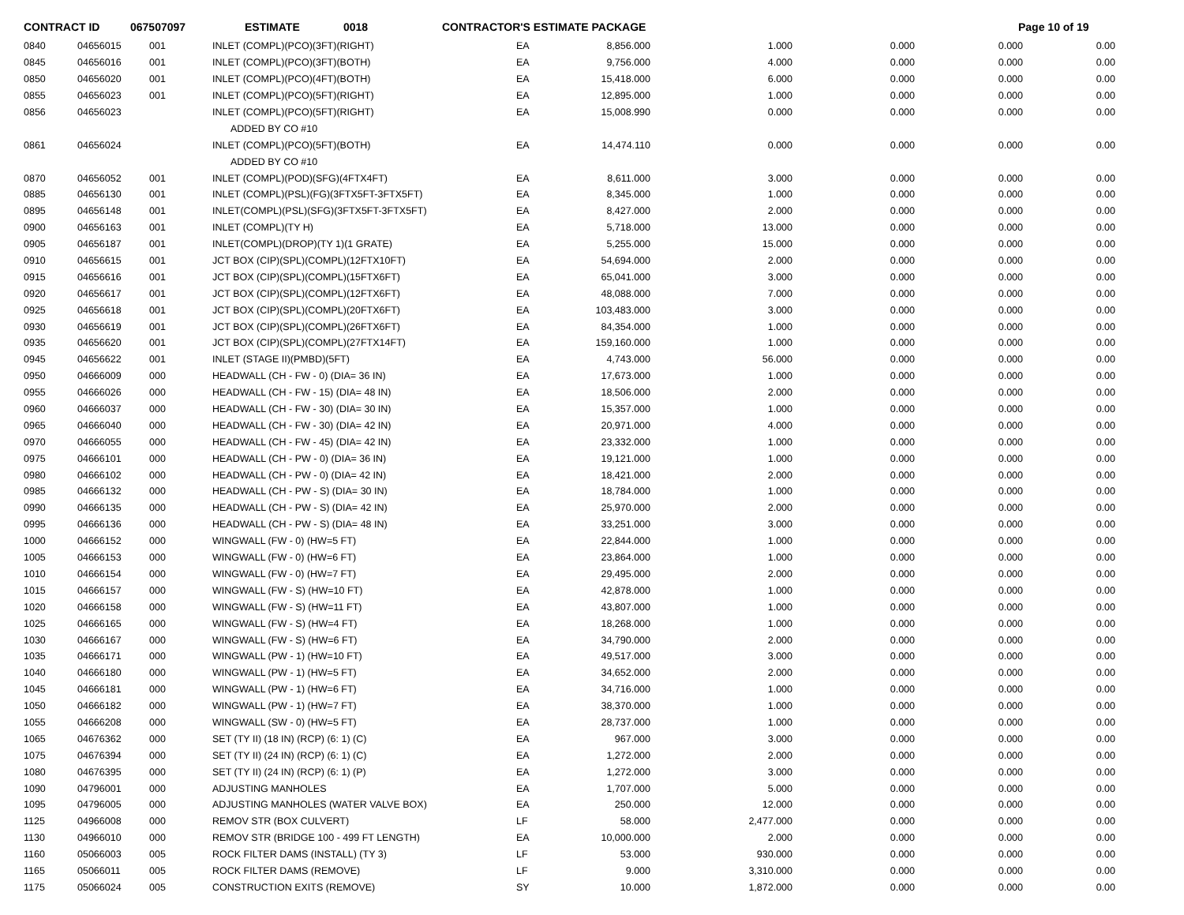CONTRACT ID 067507097 ESTIMATE 0018 CONTRACTOR'S ESTIMATE PACKAGE Page 10 of 19
| 0840 | 04656015 | 001 | INLET (COMPL)(PCO)(3FT)(RIGHT) | EA | 8,856.000 | 1.000 | 0.000 | 0.000 | 0.00 |
| 0845 | 04656016 | 001 | INLET (COMPL)(PCO)(3FT)(BOTH) | EA | 9,756.000 | 4.000 | 0.000 | 0.000 | 0.00 |
| 0850 | 04656020 | 001 | INLET (COMPL)(PCO)(4FT)(BOTH) | EA | 15,418.000 | 6.000 | 0.000 | 0.000 | 0.00 |
| 0855 | 04656023 | 001 | INLET (COMPL)(PCO)(5FT)(RIGHT) | EA | 12,895.000 | 1.000 | 0.000 | 0.000 | 0.00 |
| 0856 | 04656023 | | INLET (COMPL)(PCO)(5FT)(RIGHT) | EA | 15,008.990 | 0.000 | 0.000 | 0.000 | 0.00 |
| | | | ADDED BY CO #10 | | | | | | |
| 0861 | 04656024 | | INLET (COMPL)(PCO)(5FT)(BOTH) | EA | 14,474.110 | 0.000 | 0.000 | 0.000 | 0.00 |
| | | | ADDED BY CO #10 | | | | | | |
| 0870 | 04656052 | 001 | INLET (COMPL)(POD)(SFG)(4FTX4FT) | EA | 8,611.000 | 3.000 | 0.000 | 0.000 | 0.00 |
| 0885 | 04656130 | 001 | INLET (COMPL)(PSL)(FG)(3FTX5FT-3FTX5FT) | EA | 8,345.000 | 1.000 | 0.000 | 0.000 | 0.00 |
| 0895 | 04656148 | 001 | INLET(COMPL)(PSL)(SFG)(3FTX5FT-3FTX5FT) | EA | 8,427.000 | 2.000 | 0.000 | 0.000 | 0.00 |
| 0900 | 04656163 | 001 | INLET (COMPL)(TY H) | EA | 5,718.000 | 13.000 | 0.000 | 0.000 | 0.00 |
| 0905 | 04656187 | 001 | INLET(COMPL)(DROP)(TY 1)(1 GRATE) | EA | 5,255.000 | 15.000 | 0.000 | 0.000 | 0.00 |
| 0910 | 04656615 | 001 | JCT BOX (CIP)(SPL)(COMPL)(12FTX10FT) | EA | 54,694.000 | 2.000 | 0.000 | 0.000 | 0.00 |
| 0915 | 04656616 | 001 | JCT BOX (CIP)(SPL)(COMPL)(15FTX6FT) | EA | 65,041.000 | 3.000 | 0.000 | 0.000 | 0.00 |
| 0920 | 04656617 | 001 | JCT BOX (CIP)(SPL)(COMPL)(12FTX6FT) | EA | 48,088.000 | 7.000 | 0.000 | 0.000 | 0.00 |
| 0925 | 04656618 | 001 | JCT BOX (CIP)(SPL)(COMPL)(20FTX6FT) | EA | 103,483.000 | 3.000 | 0.000 | 0.000 | 0.00 |
| 0930 | 04656619 | 001 | JCT BOX (CIP)(SPL)(COMPL)(26FTX6FT) | EA | 84,354.000 | 1.000 | 0.000 | 0.000 | 0.00 |
| 0935 | 04656620 | 001 | JCT BOX (CIP)(SPL)(COMPL)(27FTX14FT) | EA | 159,160.000 | 1.000 | 0.000 | 0.000 | 0.00 |
| 0945 | 04656622 | 001 | INLET (STAGE II)(PMBD)(5FT) | EA | 4,743.000 | 56.000 | 0.000 | 0.000 | 0.00 |
| 0950 | 04666009 | 000 | HEADWALL (CH - FW - 0) (DIA= 36 IN) | EA | 17,673.000 | 1.000 | 0.000 | 0.000 | 0.00 |
| 0955 | 04666026 | 000 | HEADWALL (CH - FW - 15) (DIA= 48 IN) | EA | 18,506.000 | 2.000 | 0.000 | 0.000 | 0.00 |
| 0960 | 04666037 | 000 | HEADWALL (CH - FW - 30) (DIA= 30 IN) | EA | 15,357.000 | 1.000 | 0.000 | 0.000 | 0.00 |
| 0965 | 04666040 | 000 | HEADWALL (CH - FW - 30) (DIA= 42 IN) | EA | 20,971.000 | 4.000 | 0.000 | 0.000 | 0.00 |
| 0970 | 04666055 | 000 | HEADWALL (CH - FW - 45) (DIA= 42 IN) | EA | 23,332.000 | 1.000 | 0.000 | 0.000 | 0.00 |
| 0975 | 04666101 | 000 | HEADWALL (CH - PW - 0) (DIA= 36 IN) | EA | 19,121.000 | 1.000 | 0.000 | 0.000 | 0.00 |
| 0980 | 04666102 | 000 | HEADWALL (CH - PW - 0) (DIA= 42 IN) | EA | 18,421.000 | 2.000 | 0.000 | 0.000 | 0.00 |
| 0985 | 04666132 | 000 | HEADWALL (CH - PW - S) (DIA= 30 IN) | EA | 18,784.000 | 1.000 | 0.000 | 0.000 | 0.00 |
| 0990 | 04666135 | 000 | HEADWALL (CH - PW - S) (DIA= 42 IN) | EA | 25,970.000 | 2.000 | 0.000 | 0.000 | 0.00 |
| 0995 | 04666136 | 000 | HEADWALL (CH - PW - S) (DIA= 48 IN) | EA | 33,251.000 | 3.000 | 0.000 | 0.000 | 0.00 |
| 1000 | 04666152 | 000 | WINGWALL (FW - 0) (HW=5 FT) | EA | 22,844.000 | 1.000 | 0.000 | 0.000 | 0.00 |
| 1005 | 04666153 | 000 | WINGWALL (FW - 0) (HW=6 FT) | EA | 23,864.000 | 1.000 | 0.000 | 0.000 | 0.00 |
| 1010 | 04666154 | 000 | WINGWALL (FW - 0) (HW=7 FT) | EA | 29,495.000 | 2.000 | 0.000 | 0.000 | 0.00 |
| 1015 | 04666157 | 000 | WINGWALL (FW - S) (HW=10 FT) | EA | 42,878.000 | 1.000 | 0.000 | 0.000 | 0.00 |
| 1020 | 04666158 | 000 | WINGWALL (FW - S) (HW=11 FT) | EA | 43,807.000 | 1.000 | 0.000 | 0.000 | 0.00 |
| 1025 | 04666165 | 000 | WINGWALL (FW - S) (HW=4 FT) | EA | 18,268.000 | 1.000 | 0.000 | 0.000 | 0.00 |
| 1030 | 04666167 | 000 | WINGWALL (FW - S) (HW=6 FT) | EA | 34,790.000 | 2.000 | 0.000 | 0.000 | 0.00 |
| 1035 | 04666171 | 000 | WINGWALL (PW - 1) (HW=10 FT) | EA | 49,517.000 | 3.000 | 0.000 | 0.000 | 0.00 |
| 1040 | 04666180 | 000 | WINGWALL (PW - 1) (HW=5 FT) | EA | 34,652.000 | 2.000 | 0.000 | 0.000 | 0.00 |
| 1045 | 04666181 | 000 | WINGWALL (PW - 1) (HW=6 FT) | EA | 34,716.000 | 1.000 | 0.000 | 0.000 | 0.00 |
| 1050 | 04666182 | 000 | WINGWALL (PW - 1) (HW=7 FT) | EA | 38,370.000 | 1.000 | 0.000 | 0.000 | 0.00 |
| 1055 | 04666208 | 000 | WINGWALL (SW - 0) (HW=5 FT) | EA | 28,737.000 | 1.000 | 0.000 | 0.000 | 0.00 |
| 1065 | 04676362 | 000 | SET (TY II) (18 IN) (RCP) (6: 1) (C) | EA | 967.000 | 3.000 | 0.000 | 0.000 | 0.00 |
| 1075 | 04676394 | 000 | SET (TY II) (24 IN) (RCP) (6: 1) (C) | EA | 1,272.000 | 2.000 | 0.000 | 0.000 | 0.00 |
| 1080 | 04676395 | 000 | SET (TY II) (24 IN) (RCP) (6: 1) (P) | EA | 1,272.000 | 3.000 | 0.000 | 0.000 | 0.00 |
| 1090 | 04796001 | 000 | ADJUSTING MANHOLES | EA | 1,707.000 | 5.000 | 0.000 | 0.000 | 0.00 |
| 1095 | 04796005 | 000 | ADJUSTING MANHOLES (WATER VALVE BOX) | EA | 250.000 | 12.000 | 0.000 | 0.000 | 0.00 |
| 1125 | 04966008 | 000 | REMOV STR (BOX CULVERT) | LF | 58.000 | 2,477.000 | 0.000 | 0.000 | 0.00 |
| 1130 | 04966010 | 000 | REMOV STR (BRIDGE 100 - 499 FT LENGTH) | EA | 10,000.000 | 2.000 | 0.000 | 0.000 | 0.00 |
| 1160 | 05066003 | 005 | ROCK FILTER DAMS (INSTALL) (TY 3) | LF | 53.000 | 930.000 | 0.000 | 0.000 | 0.00 |
| 1165 | 05066011 | 005 | ROCK FILTER DAMS (REMOVE) | LF | 9.000 | 3,310.000 | 0.000 | 0.000 | 0.00 |
| 1175 | 05066024 | 005 | CONSTRUCTION EXITS (REMOVE) | SY | 10.000 | 1,872.000 | 0.000 | 0.000 | 0.00 |